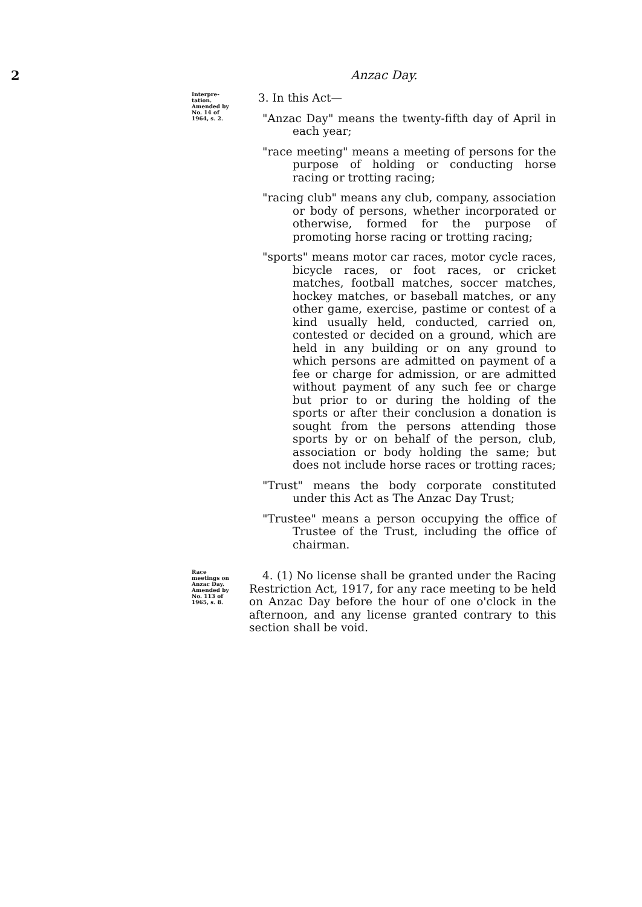2 Anzac Day.
Interpre-
tation.
Amended by
No. 14 of
1964, s. 2.
3. In this Act—
"Anzac Day" means the twenty-fifth day of April in each year;
"race meeting" means a meeting of persons for the purpose of holding or conducting horse racing or trotting racing;
"racing club" means any club, company, association or body of persons, whether incorporated or otherwise, formed for the purpose of promoting horse racing or trotting racing;
"sports" means motor car races, motor cycle races, bicycle races, or foot races, or cricket matches, football matches, soccer matches, hockey matches, or baseball matches, or any other game, exercise, pastime or contest of a kind usually held, conducted, carried on, contested or decided on a ground, which are held in any building or on any ground to which persons are admitted on payment of a fee or charge for admission, or are admitted without payment of any such fee or charge but prior to or during the holding of the sports or after their conclusion a donation is sought from the persons attending those sports by or on behalf of the person, club, association or body holding the same; but does not include horse races or trotting races;
"Trust" means the body corporate constituted under this Act as The Anzac Day Trust;
"Trustee" means a person occupying the office of Trustee of the Trust, including the office of chairman.
Race
meetings on
Anzac Day.
Amended by
No. 113 of
1965, s. 8.
4. (1) No license shall be granted under the Racing Restriction Act, 1917, for any race meeting to be held on Anzac Day before the hour of one o'clock in the afternoon, and any license granted contrary to this section shall be void.